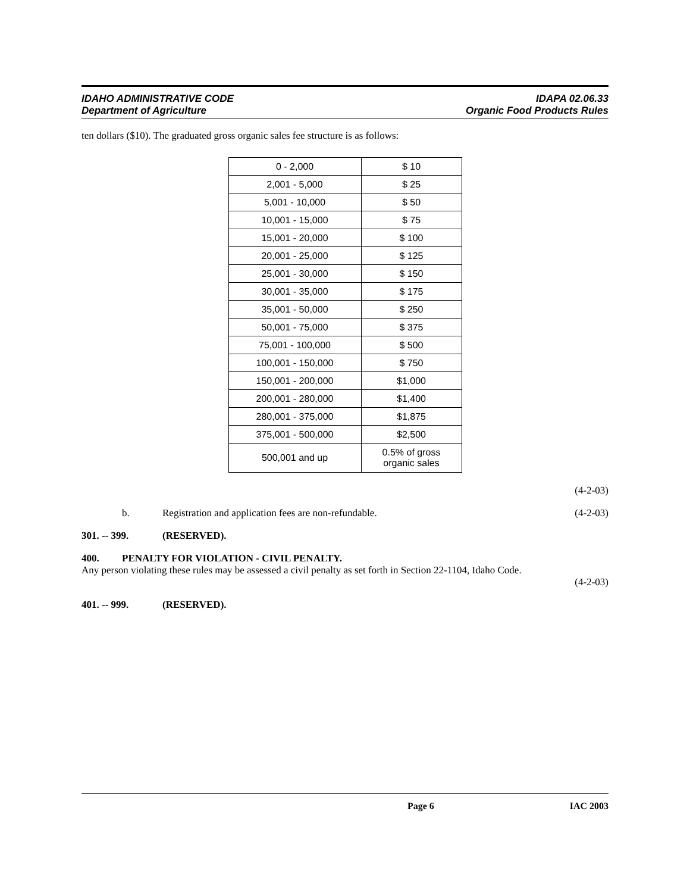IDAHO ADMINISTRATIVE CODE IDAPA 02.06.33
Department of Agriculture Organic Food Products Rules
ten dollars ($10). The graduated gross organic sales fee structure is as follows:
| 0 - 2,000 | $ 10 |
| 2,001 - 5,000 | $ 25 |
| 5,001 - 10,000 | $ 50 |
| 10,001 - 15,000 | $ 75 |
| 15,001 - 20,000 | $ 100 |
| 20,001 - 25,000 | $ 125 |
| 25,001 - 30,000 | $ 150 |
| 30,001 - 35,000 | $ 175 |
| 35,001 - 50,000 | $ 250 |
| 50,001 - 75,000 | $ 375 |
| 75,001 - 100,000 | $ 500 |
| 100,001 - 150,000 | $ 750 |
| 150,001 - 200,000 | $1,000 |
| 200,001 - 280,000 | $1,400 |
| 280,001 - 375,000 | $1,875 |
| 375,001 - 500,000 | $2,500 |
| 500,001 and up | 0.5% of gross organic sales |
(4-2-03)
b. Registration and application fees are non-refundable. (4-2-03)
301. -- 399. (RESERVED).
400. PENALTY FOR VIOLATION - CIVIL PENALTY.
Any person violating these rules may be assessed a civil penalty as set forth in Section 22-1104, Idaho Code.
(4-2-03)
401. -- 999. (RESERVED).
Page 6 IAC 2003